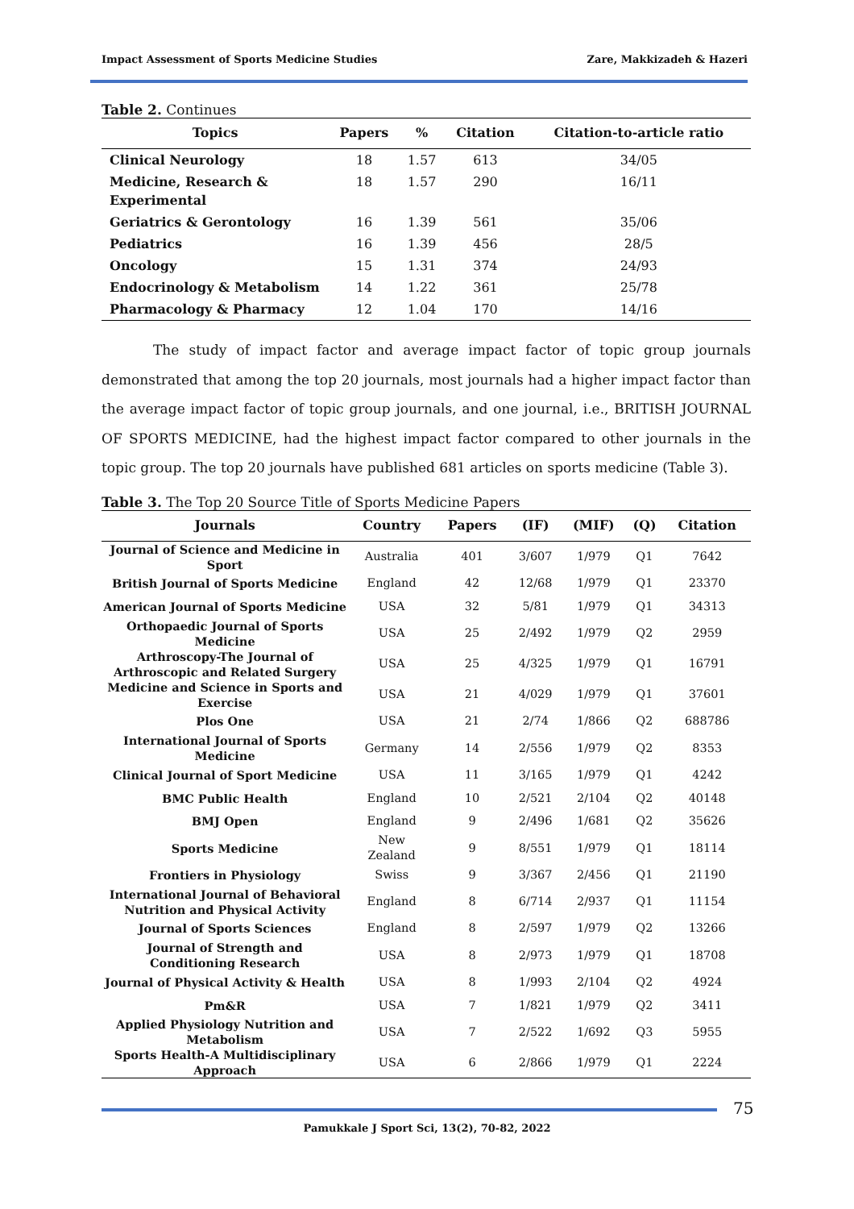Impact Assessment of Sports Medicine Studies Zare, Makkizadeh & Hazeri
Table 2. Continues
| Topics | Papers | % | Citation | Citation-to-article ratio |
| --- | --- | --- | --- | --- |
| Clinical Neurology | 18 | 1.57 | 613 | 34/05 |
| Medicine, Research & Experimental | 18 | 1.57 | 290 | 16/11 |
| Geriatrics & Gerontology | 16 | 1.39 | 561 | 35/06 |
| Pediatrics | 16 | 1.39 | 456 | 28/5 |
| Oncology | 15 | 1.31 | 374 | 24/93 |
| Endocrinology & Metabolism | 14 | 1.22 | 361 | 25/78 |
| Pharmacology & Pharmacy | 12 | 1.04 | 170 | 14/16 |
The study of impact factor and average impact factor of topic group journals demonstrated that among the top 20 journals, most journals had a higher impact factor than the average impact factor of topic group journals, and one journal, i.e., BRITISH JOURNAL OF SPORTS MEDICINE, had the highest impact factor compared to other journals in the topic group. The top 20 journals have published 681 articles on sports medicine (Table 3).
Table 3. The Top 20 Source Title of Sports Medicine Papers
| Journals | Country | Papers | (IF) | (MIF) | (Q) | Citation |
| --- | --- | --- | --- | --- | --- | --- |
| Journal of Science and Medicine in Sport | Australia | 401 | 3/607 | 1/979 | Q1 | 7642 |
| British Journal of Sports Medicine | England | 42 | 12/68 | 1/979 | Q1 | 23370 |
| American Journal of Sports Medicine | USA | 32 | 5/81 | 1/979 | Q1 | 34313 |
| Orthopaedic Journal of Sports Medicine | USA | 25 | 2/492 | 1/979 | Q2 | 2959 |
| Arthroscopy-The Journal of Arthroscopic and Related Surgery | USA | 25 | 4/325 | 1/979 | Q1 | 16791 |
| Medicine and Science in Sports and Exercise | USA | 21 | 4/029 | 1/979 | Q1 | 37601 |
| Plos One | USA | 21 | 2/74 | 1/866 | Q2 | 688786 |
| International Journal of Sports Medicine | Germany | 14 | 2/556 | 1/979 | Q2 | 8353 |
| Clinical Journal of Sport Medicine | USA | 11 | 3/165 | 1/979 | Q1 | 4242 |
| BMC Public Health | England | 10 | 2/521 | 2/104 | Q2 | 40148 |
| BMJ Open | England | 9 | 2/496 | 1/681 | Q2 | 35626 |
| Sports Medicine | New Zealand | 9 | 8/551 | 1/979 | Q1 | 18114 |
| Frontiers in Physiology | Swiss | 9 | 3/367 | 2/456 | Q1 | 21190 |
| International Journal of Behavioral Nutrition and Physical Activity | England | 8 | 6/714 | 2/937 | Q1 | 11154 |
| Journal of Sports Sciences | England | 8 | 2/597 | 1/979 | Q2 | 13266 |
| Journal of Strength and Conditioning Research | USA | 8 | 2/973 | 1/979 | Q1 | 18708 |
| Journal of Physical Activity & Health | USA | 8 | 1/993 | 2/104 | Q2 | 4924 |
| Pm&R | USA | 7 | 1/821 | 1/979 | Q2 | 3411 |
| Applied Physiology Nutrition and Metabolism | USA | 7 | 2/522 | 1/692 | Q3 | 5955 |
| Sports Health-A Multidisciplinary Approach | USA | 6 | 2/866 | 1/979 | Q1 | 2224 |
75
Pamukkale J Sport Sci, 13(2), 70-82, 2022